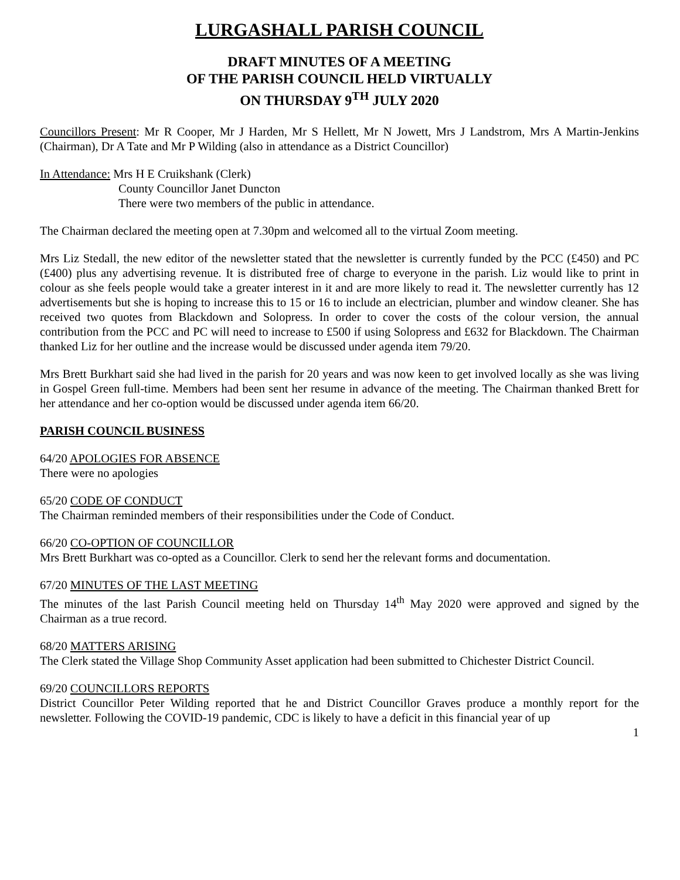LURGASHALL PARISH COUNCIL
DRAFT MINUTES OF A MEETING
OF THE PARISH COUNCIL HELD VIRTUALLY
ON THURSDAY 9<sup>TH</sup> JULY 2020
Councillors Present: Mr R Cooper, Mr J Harden, Mr S Hellett, Mr N Jowett, Mrs J Landstrom, Mrs A Martin-Jenkins (Chairman), Dr A Tate and Mr P Wilding (also in attendance as a District Councillor)
In Attendance: Mrs H E Cruikshank (Clerk)
County Councillor Janet Duncton
There were two members of the public in attendance.
The Chairman declared the meeting open at 7.30pm and welcomed all to the virtual Zoom meeting.
Mrs Liz Stedall, the new editor of the newsletter stated that the newsletter is currently funded by the PCC (£450) and PC (£400) plus any advertising revenue. It is distributed free of charge to everyone in the parish. Liz would like to print in colour as she feels people would take a greater interest in it and are more likely to read it. The newsletter currently has 12 advertisements but she is hoping to increase this to 15 or 16 to include an electrician, plumber and window cleaner. She has received two quotes from Blackdown and Solopress. In order to cover the costs of the colour version, the annual contribution from the PCC and PC will need to increase to £500 if using Solopress and £632 for Blackdown. The Chairman thanked Liz for her outline and the increase would be discussed under agenda item 79/20.
Mrs Brett Burkhart said she had lived in the parish for 20 years and was now keen to get involved locally as she was living in Gospel Green full-time. Members had been sent her resume in advance of the meeting. The Chairman thanked Brett for her attendance and her co-option would be discussed under agenda item 66/20.
PARISH COUNCIL BUSINESS
64/20 APOLOGIES FOR ABSENCE
There were no apologies
65/20 CODE OF CONDUCT
The Chairman reminded members of their responsibilities under the Code of Conduct.
66/20 CO-OPTION OF COUNCILLOR
Mrs Brett Burkhart was co-opted as a Councillor. Clerk to send her the relevant forms and documentation.
67/20 MINUTES OF THE LAST MEETING
The minutes of the last Parish Council meeting held on Thursday 14<sup>th</sup> May 2020 were approved and signed by the Chairman as a true record.
68/20 MATTERS ARISING
The Clerk stated the Village Shop Community Asset application had been submitted to Chichester District Council.
69/20 COUNCILLORS REPORTS
District Councillor Peter Wilding reported that he and District Councillor Graves produce a monthly report for the newsletter. Following the COVID-19 pandemic, CDC is likely to have a deficit in this financial year of up
1